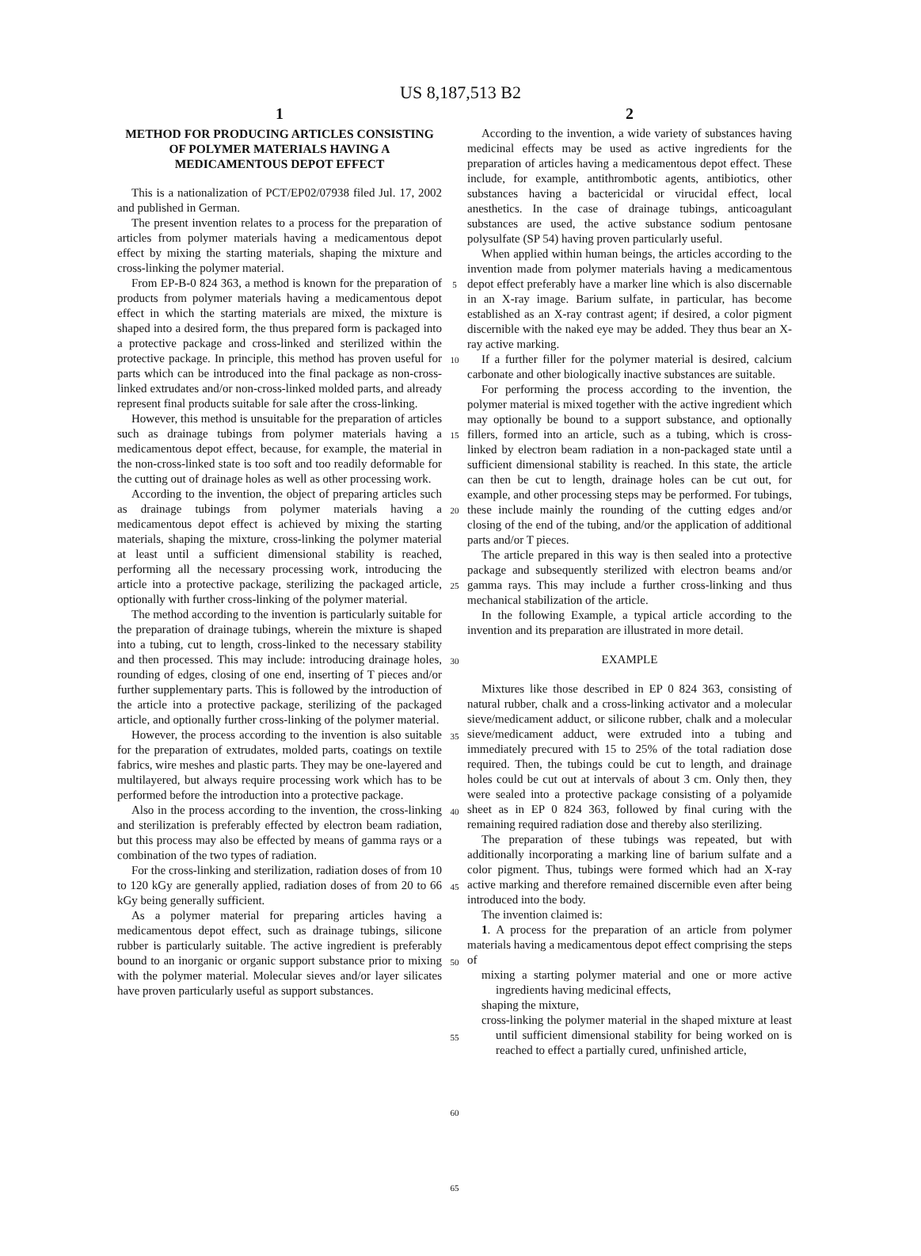US 8,187,513 B2
1
METHOD FOR PRODUCING ARTICLES CONSISTING OF POLYMER MATERIALS HAVING A MEDICAMENTOUS DEPOT EFFECT
This is a nationalization of PCT/EP02/07938 filed Jul. 17, 2002 and published in German.
The present invention relates to a process for the preparation of articles from polymer materials having a medicamentous depot effect by mixing the starting materials, shaping the mixture and cross-linking the polymer material.
From EP-B-0 824 363, a method is known for the preparation of products from polymer materials having a medicamentous depot effect in which the starting materials are mixed, the mixture is shaped into a desired form, the thus prepared form is packaged into a protective package and cross-linked and sterilized within the protective package. In principle, this method has proven useful for parts which can be introduced into the final package as non-cross-linked extrudates and/or non-cross-linked molded parts, and already represent final products suitable for sale after the cross-linking.
However, this method is unsuitable for the preparation of articles such as drainage tubings from polymer materials having a medicamentous depot effect, because, for example, the material in the non-cross-linked state is too soft and too readily deformable for the cutting out of drainage holes as well as other processing work.
According to the invention, the object of preparing articles such as drainage tubings from polymer materials having a medicamentous depot effect is achieved by mixing the starting materials, shaping the mixture, cross-linking the polymer material at least until a sufficient dimensional stability is reached, performing all the necessary processing work, introducing the article into a protective package, sterilizing the packaged article, optionally with further cross-linking of the polymer material.
The method according to the invention is particularly suitable for the preparation of drainage tubings, wherein the mixture is shaped into a tubing, cut to length, cross-linked to the necessary stability and then processed. This may include: introducing drainage holes, rounding of edges, closing of one end, inserting of T pieces and/or further supplementary parts. This is followed by the introduction of the article into a protective package, sterilizing of the packaged article, and optionally further cross-linking of the polymer material.
However, the process according to the invention is also suitable for the preparation of extrudates, molded parts, coatings on textile fabrics, wire meshes and plastic parts. They may be one-layered and multilayered, but always require processing work which has to be performed before the introduction into a protective package.
Also in the process according to the invention, the cross-linking and sterilization is preferably effected by electron beam radiation, but this process may also be effected by means of gamma rays or a combination of the two types of radiation.
For the cross-linking and sterilization, radiation doses of from 10 to 120 kGy are generally applied, radiation doses of from 20 to 66 kGy being generally sufficient.
As a polymer material for preparing articles having a medicamentous depot effect, such as drainage tubings, silicone rubber is particularly suitable. The active ingredient is preferably bound to an inorganic or organic support substance prior to mixing with the polymer material. Molecular sieves and/or layer silicates have proven particularly useful as support substances.
5
10
15
20
25
30
35
40
45
50
55
60
65
2
According to the invention, a wide variety of substances having medicinal effects may be used as active ingredients for the preparation of articles having a medicamentous depot effect. These include, for example, antithrombotic agents, antibiotics, other substances having a bactericidal or virucidal effect, local anesthetics. In the case of drainage tubings, anticoagulant substances are used, the active substance sodium pentosane polysulfate (SP 54) having proven particularly useful.
When applied within human beings, the articles according to the invention made from polymer materials having a medicamentous depot effect preferably have a marker line which is also discernable in an X-ray image. Barium sulfate, in particular, has become established as an X-ray contrast agent; if desired, a color pigment discernible with the naked eye may be added. They thus bear an X-ray active marking.
If a further filler for the polymer material is desired, calcium carbonate and other biologically inactive substances are suitable.
For performing the process according to the invention, the polymer material is mixed together with the active ingredient which may optionally be bound to a support substance, and optionally fillers, formed into an article, such as a tubing, which is cross-linked by electron beam radiation in a non-packaged state until a sufficient dimensional stability is reached. In this state, the article can then be cut to length, drainage holes can be cut out, for example, and other processing steps may be performed. For tubings, these include mainly the rounding of the cutting edges and/or closing of the end of the tubing, and/or the application of additional parts and/or T pieces.
The article prepared in this way is then sealed into a protective package and subsequently sterilized with electron beams and/or gamma rays. This may include a further cross-linking and thus mechanical stabilization of the article.
In the following Example, a typical article according to the invention and its preparation are illustrated in more detail.
EXAMPLE
Mixtures like those described in EP 0 824 363, consisting of natural rubber, chalk and a cross-linking activator and a molecular sieve/medicament adduct, or silicone rubber, chalk and a molecular sieve/medicament adduct, were extruded into a tubing and immediately precured with 15 to 25% of the total radiation dose required. Then, the tubings could be cut to length, and drainage holes could be cut out at intervals of about 3 cm. Only then, they were sealed into a protective package consisting of a polyamide sheet as in EP 0 824 363, followed by final curing with the remaining required radiation dose and thereby also sterilizing.
The preparation of these tubings was repeated, but with additionally incorporating a marking line of barium sulfate and a color pigment. Thus, tubings were formed which had an X-ray active marking and therefore remained discernible even after being introduced into the body.
The invention claimed is:
1. A process for the preparation of an article from polymer materials having a medicamentous depot effect comprising the steps of
mixing a starting polymer material and one or more active ingredients having medicinal effects,
shaping the mixture,
cross-linking the polymer material in the shaped mixture at least until sufficient dimensional stability for being worked on is reached to effect a partially cured, unfinished article,